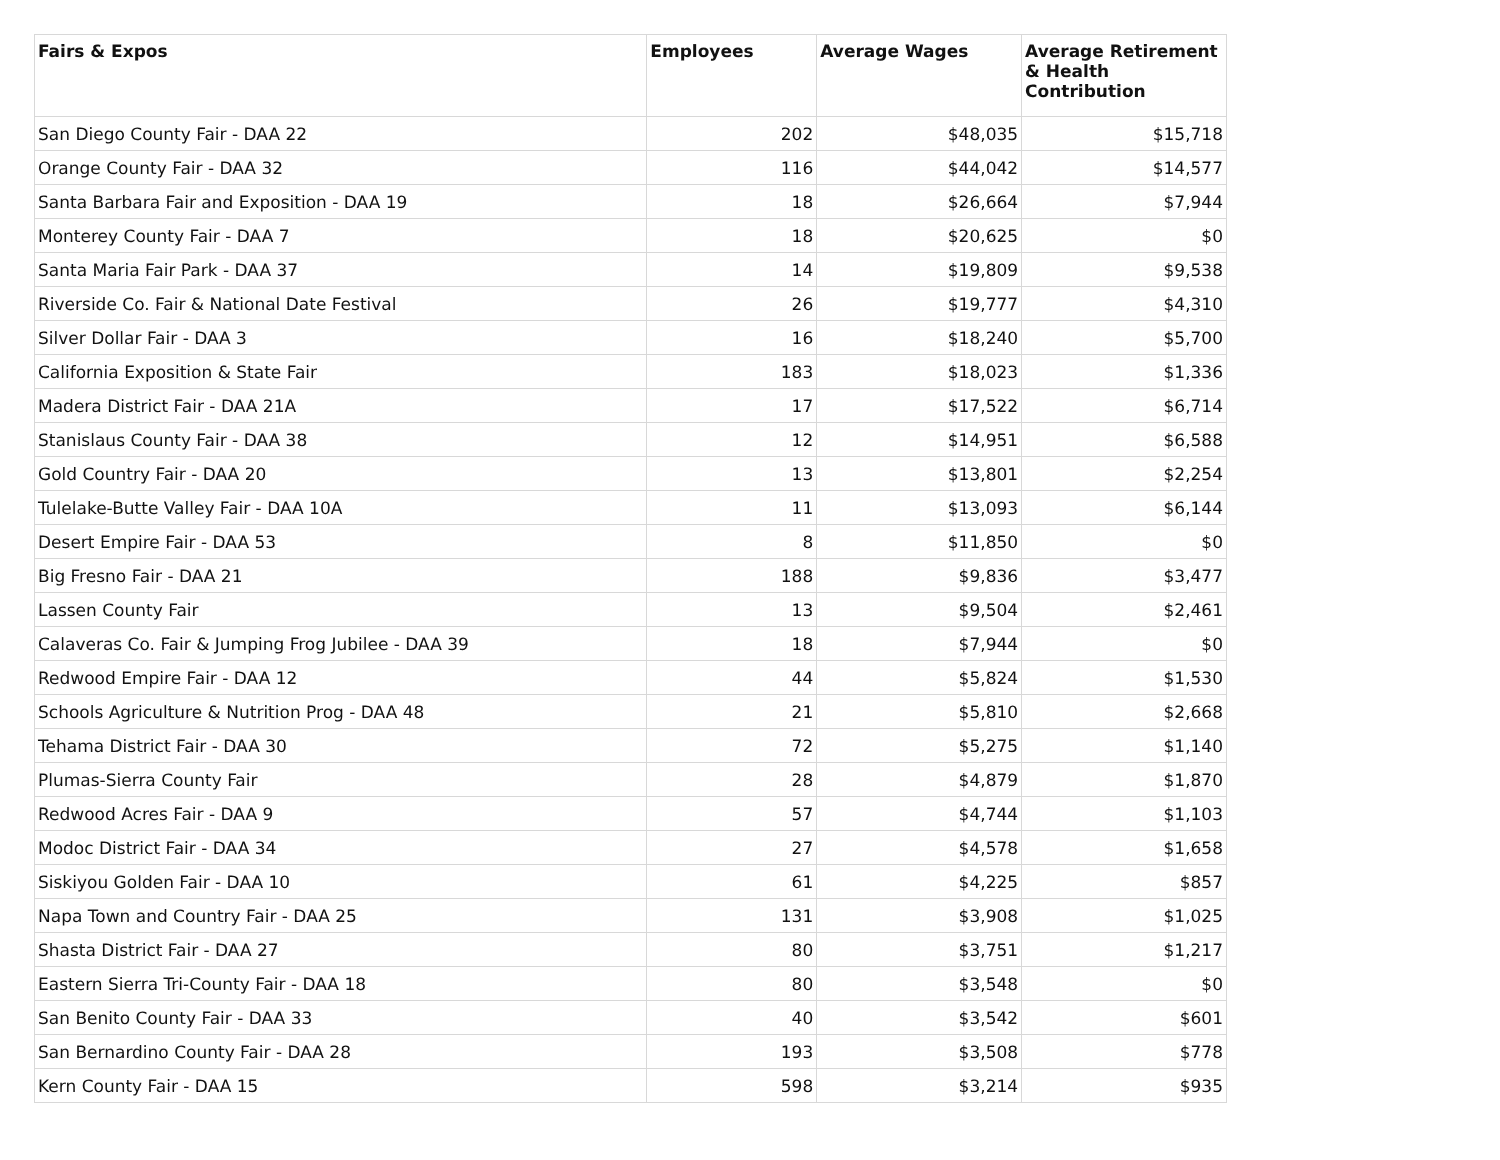| Fairs & Expos | Employees | Average Wages | Average Retirement & Health Contribution |
| --- | --- | --- | --- |
| San Diego County Fair - DAA 22 | 202 | $48,035 | $15,718 |
| Orange County Fair - DAA 32 | 116 | $44,042 | $14,577 |
| Santa Barbara Fair and Exposition - DAA 19 | 18 | $26,664 | $7,944 |
| Monterey County Fair - DAA 7 | 18 | $20,625 | $0 |
| Santa Maria Fair Park - DAA 37 | 14 | $19,809 | $9,538 |
| Riverside Co. Fair & National Date Festival | 26 | $19,777 | $4,310 |
| Silver Dollar Fair - DAA 3 | 16 | $18,240 | $5,700 |
| California Exposition & State Fair | 183 | $18,023 | $1,336 |
| Madera District Fair - DAA 21A | 17 | $17,522 | $6,714 |
| Stanislaus County Fair - DAA 38 | 12 | $14,951 | $6,588 |
| Gold Country Fair - DAA 20 | 13 | $13,801 | $2,254 |
| Tulelake-Butte Valley Fair - DAA 10A | 11 | $13,093 | $6,144 |
| Desert Empire Fair - DAA 53 | 8 | $11,850 | $0 |
| Big Fresno Fair - DAA 21 | 188 | $9,836 | $3,477 |
| Lassen County Fair | 13 | $9,504 | $2,461 |
| Calaveras Co. Fair & Jumping Frog Jubilee - DAA 39 | 18 | $7,944 | $0 |
| Redwood Empire Fair - DAA 12 | 44 | $5,824 | $1,530 |
| Schools Agriculture & Nutrition Prog - DAA 48 | 21 | $5,810 | $2,668 |
| Tehama District Fair - DAA 30 | 72 | $5,275 | $1,140 |
| Plumas-Sierra County Fair | 28 | $4,879 | $1,870 |
| Redwood Acres Fair - DAA 9 | 57 | $4,744 | $1,103 |
| Modoc District Fair - DAA 34 | 27 | $4,578 | $1,658 |
| Siskiyou Golden Fair - DAA 10 | 61 | $4,225 | $857 |
| Napa Town and Country Fair - DAA 25 | 131 | $3,908 | $1,025 |
| Shasta District Fair - DAA 27 | 80 | $3,751 | $1,217 |
| Eastern Sierra Tri-County Fair - DAA 18 | 80 | $3,548 | $0 |
| San Benito County Fair - DAA 33 | 40 | $3,542 | $601 |
| San Bernardino County Fair - DAA 28 | 193 | $3,508 | $778 |
| Kern County Fair - DAA 15 | 598 | $3,214 | $935 |